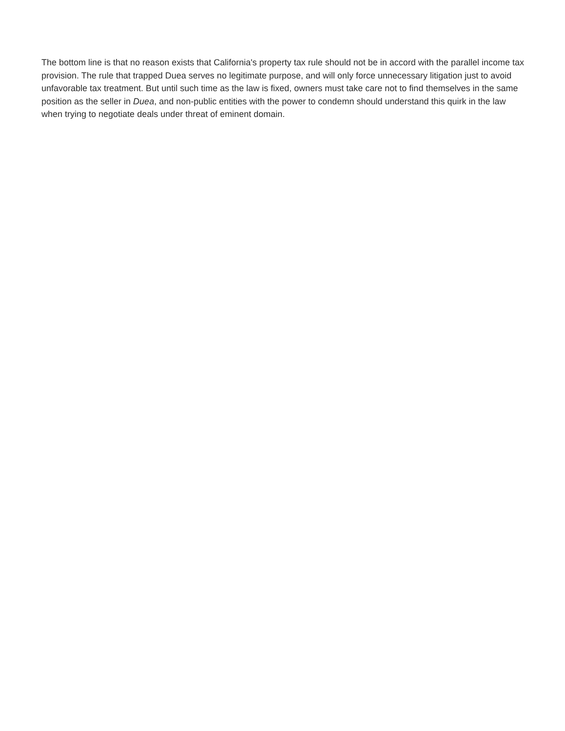The bottom line is that no reason exists that California's property tax rule should not be in accord with the parallel income tax provision. The rule that trapped Duea serves no legitimate purpose, and will only force unnecessary litigation just to avoid unfavorable tax treatment. But until such time as the law is fixed, owners must take care not to find themselves in the same position as the seller in Duea, and non-public entities with the power to condemn should understand this quirk in the law when trying to negotiate deals under threat of eminent domain.